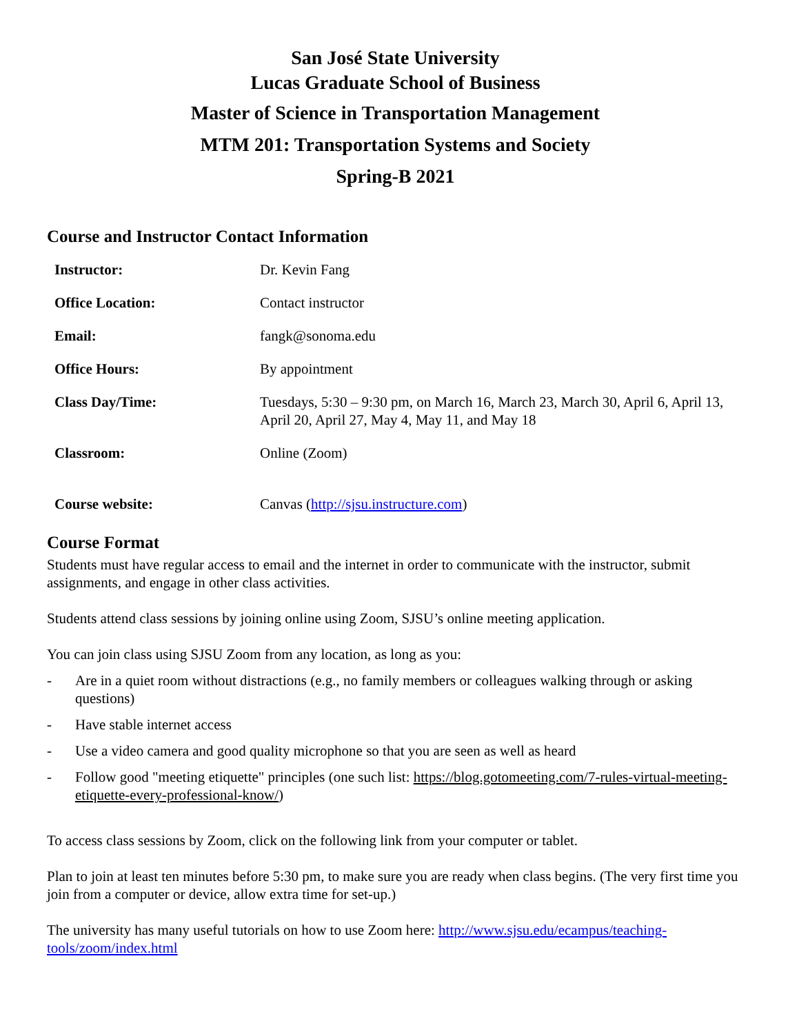San José State University
Lucas Graduate School of Business
Master of Science in Transportation Management
MTM 201: Transportation Systems and Society
Spring-B 2021
Course and Instructor Contact Information
| Instructor: | Dr. Kevin Fang |
| Office Location: | Contact instructor |
| Email: | fangk@sonoma.edu |
| Office Hours: | By appointment |
| Class Day/Time: | Tuesdays, 5:30 – 9:30 pm, on March 16, March 23, March 30, April 6, April 13, April 20, April 27, May 4, May 11, and May 18 |
| Classroom: | Online (Zoom) |
| Course website: | Canvas ( http://sjsu.instructure.com ) |
Course Format
Students must have regular access to email and the internet in order to communicate with the instructor, submit assignments, and engage in other class activities.
Students attend class sessions by joining online using Zoom, SJSU’s online meeting application.
You can join class using SJSU Zoom from any location, as long as you:
- Are in a quiet room without distractions (e.g., no family members or colleagues walking through or asking questions)
- Have stable internet access
- Use a video camera and good quality microphone so that you are seen as well as heard
- Follow good "meeting etiquette" principles (one such list: https://blog.gotomeeting.com/7-rules-virtual-meeting-etiquette-every-professional-know/)
To access class sessions by Zoom, click on the following link from your computer or tablet.
Plan to join at least ten minutes before 5:30 pm, to make sure you are ready when class begins. (The very first time you join from a computer or device, allow extra time for set-up.)
The university has many useful tutorials on how to use Zoom here: http://www.sjsu.edu/ecampus/teaching-tools/zoom/index.html